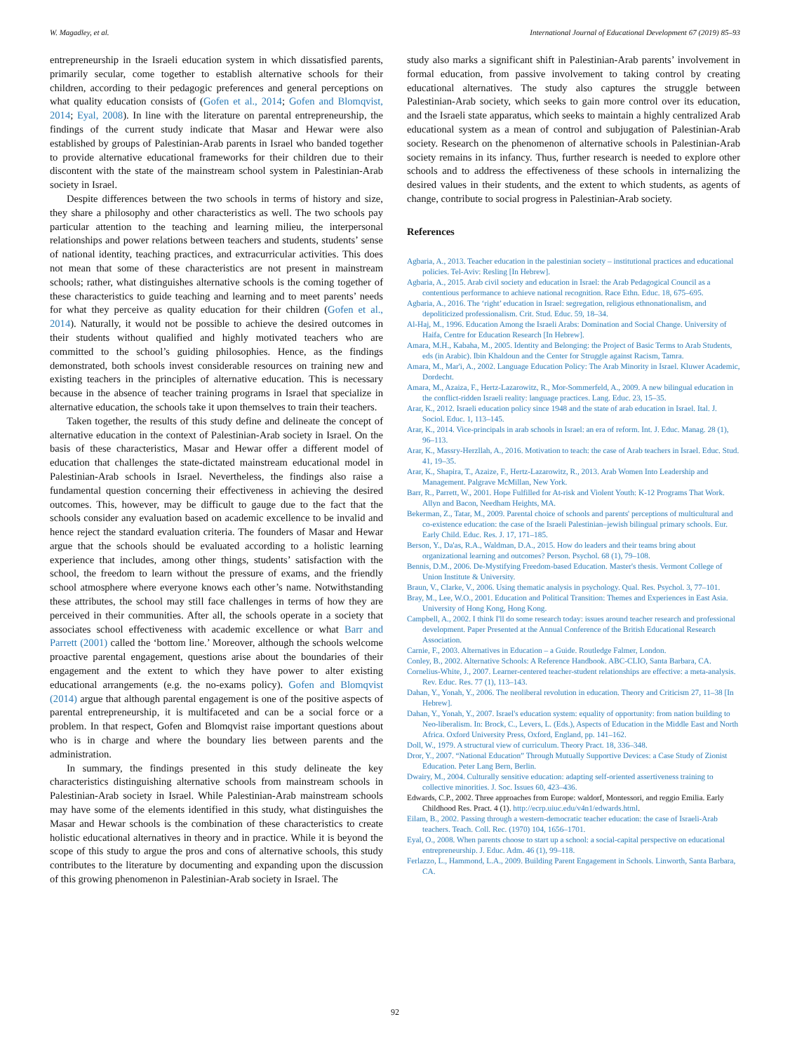W. Magadley, et al. International Journal of Educational Development 67 (2019) 85–93
entrepreneurship in the Israeli education system in which dissatisfied parents, primarily secular, come together to establish alternative schools for their children, according to their pedagogic preferences and general perceptions on what quality education consists of (Gofen et al., 2014; Gofen and Blomqvist, 2014; Eyal, 2008). In line with the literature on parental entrepreneurship, the findings of the current study indicate that Masar and Hewar were also established by groups of Palestinian-Arab parents in Israel who banded together to provide alternative educational frameworks for their children due to their discontent with the state of the mainstream school system in Palestinian-Arab society in Israel.
Despite differences between the two schools in terms of history and size, they share a philosophy and other characteristics as well. The two schools pay particular attention to the teaching and learning milieu, the interpersonal relationships and power relations between teachers and students, students’ sense of national identity, teaching practices, and extracurricular activities. This does not mean that some of these characteristics are not present in mainstream schools; rather, what distinguishes alternative schools is the coming together of these characteristics to guide teaching and learning and to meet parents’ needs for what they perceive as quality education for their children (Gofen et al., 2014). Naturally, it would not be possible to achieve the desired outcomes in their students without qualified and highly motivated teachers who are committed to the school’s guiding philosophies. Hence, as the findings demonstrated, both schools invest considerable resources on training new and existing teachers in the principles of alternative education. This is necessary because in the absence of teacher training programs in Israel that specialize in alternative education, the schools take it upon themselves to train their teachers.
Taken together, the results of this study define and delineate the concept of alternative education in the context of Palestinian-Arab society in Israel. On the basis of these characteristics, Masar and Hewar offer a different model of education that challenges the state-dictated mainstream educational model in Palestinian-Arab schools in Israel. Nevertheless, the findings also raise a fundamental question concerning their effectiveness in achieving the desired outcomes. This, however, may be difficult to gauge due to the fact that the schools consider any evaluation based on academic excellence to be invalid and hence reject the standard evaluation criteria. The founders of Masar and Hewar argue that the schools should be evaluated according to a holistic learning experience that includes, among other things, students’ satisfaction with the school, the freedom to learn without the pressure of exams, and the friendly school atmosphere where everyone knows each other’s name. Notwithstanding these attributes, the school may still face challenges in terms of how they are perceived in their communities. After all, the schools operate in a society that associates school effectiveness with academic excellence or what Barr and Parrett (2001) called the ‘bottom line.’ Moreover, although the schools welcome proactive parental engagement, questions arise about the boundaries of their engagement and the extent to which they have power to alter existing educational arrangements (e.g. the no-exams policy). Gofen and Blomqvist (2014) argue that although parental engagement is one of the positive aspects of parental entrepreneurship, it is multifaceted and can be a social force or a problem. In that respect, Gofen and Blomqvist raise important questions about who is in charge and where the boundary lies between parents and the administration.
In summary, the findings presented in this study delineate the key characteristics distinguishing alternative schools from mainstream schools in Palestinian-Arab society in Israel. While Palestinian-Arab mainstream schools may have some of the elements identified in this study, what distinguishes the Masar and Hewar schools is the combination of these characteristics to create holistic educational alternatives in theory and in practice. While it is beyond the scope of this study to argue the pros and cons of alternative schools, this study contributes to the literature by documenting and expanding upon the discussion of this growing phenomenon in Palestinian-Arab society in Israel. The
study also marks a significant shift in Palestinian-Arab parents’ involvement in formal education, from passive involvement to taking control by creating educational alternatives. The study also captures the struggle between Palestinian-Arab society, which seeks to gain more control over its education, and the Israeli state apparatus, which seeks to maintain a highly centralized Arab educational system as a mean of control and subjugation of Palestinian-Arab society. Research on the phenomenon of alternative schools in Palestinian-Arab society remains in its infancy. Thus, further research is needed to explore other schools and to address the effectiveness of these schools in internalizing the desired values in their students, and the extent to which students, as agents of change, contribute to social progress in Palestinian-Arab society.
References
Agbaria, A., 2013. Teacher education in the palestinian society – institutional practices and educational policies. Tel-Aviv: Resling [In Hebrew].
Agbaria, A., 2015. Arab civil society and education in Israel: the Arab Pedagogical Council as a contentious performance to achieve national recognition. Race Ethn. Educ. 18, 675–695.
Agbaria, A., 2016. The ‘right’ education in Israel: segregation, religious ethnonationalism, and depoliticized professionalism. Crit. Stud. Educ. 59, 18–34.
Al-Haj, M., 1996. Education Among the Israeli Arabs: Domination and Social Change. University of Haifa, Centre for Education Research [In Hebrew].
Amara, M.H., Kabaha, M., 2005. Identity and Belonging: the Project of Basic Terms to Arab Students, eds (in Arabic). Ibin Khaldoun and the Center for Struggle against Racism, Tamra.
Amara, M., Mar'i, A., 2002. Language Education Policy: The Arab Minority in Israel. Kluwer Academic, Dordecht.
Amara, M., Azaiza, F., Hertz-Lazarowitz, R., Mor-Sommerfeld, A., 2009. A new bilingual education in the conflict-ridden Israeli reality: language practices. Lang. Educ. 23, 15–35.
Arar, K., 2012. Israeli education policy since 1948 and the state of arab education in Israel. Ital. J. Sociol. Educ. 1, 113–145.
Arar, K., 2014. Vice-principals in arab schools in Israel: an era of reform. Int. J. Educ. Manag. 28 (1), 96–113.
Arar, K., Massry-Herzllah, A., 2016. Motivation to teach: the case of Arab teachers in Israel. Educ. Stud. 41, 19–35.
Arar, K., Shapira, T., Azaize, F., Hertz-Lazarowitz, R., 2013. Arab Women Into Leadership and Management. Palgrave McMillan, New York.
Barr, R., Parrett, W., 2001. Hope Fulfilled for At-risk and Violent Youth: K-12 Programs That Work. Allyn and Bacon, Needham Heights, MA.
Bekerman, Z., Tatar, M., 2009. Parental choice of schools and parents' perceptions of multicultural and co-existence education: the case of the Israeli Palestinian–jewish bilingual primary schools. Eur. Early Child. Educ. Res. J. 17, 171–185.
Berson, Y., Da'as, R.A., Waldman, D.A., 2015. How do leaders and their teams bring about organizational learning and outcomes? Person. Psychol. 68 (1), 79–108.
Bennis, D.M., 2006. De-Mystifying Freedom-based Education. Master's thesis. Vermont College of Union Institute & University.
Braun, V., Clarke, V., 2006. Using thematic analysis in psychology. Qual. Res. Psychol. 3, 77–101.
Bray, M., Lee, W.O., 2001. Education and Political Transition: Themes and Experiences in East Asia. University of Hong Kong, Hong Kong.
Campbell, A., 2002. I think I'll do some research today: issues around teacher research and professional development. Paper Presented at the Annual Conference of the British Educational Research Association.
Carnie, F., 2003. Alternatives in Education – a Guide. Routledge Falmer, London.
Conley, B., 2002. Alternative Schools: A Reference Handbook. ABC-CLIO, Santa Barbara, CA.
Cornelius-White, J., 2007. Learner-centered teacher-student relationships are effective: a meta-analysis. Rev. Educ. Res. 77 (1), 113–143.
Dahan, Y., Yonah, Y., 2006. The neoliberal revolution in education. Theory and Criticism 27, 11–38 [In Hebrew].
Dahan, Y., Yonah, Y., 2007. Israel's education system: equality of opportunity: from nation building to Neo-liberalism. In: Brock, C., Levers, L. (Eds.), Aspects of Education in the Middle East and North Africa. Oxford University Press, Oxford, England, pp. 141–162.
Doll, W., 1979. A structural view of curriculum. Theory Pract. 18, 336–348.
Dror, Y., 2007. “National Education” Through Mutually Supportive Devices: a Case Study of Zionist Education. Peter Lang Bern, Berlin.
Dwairy, M., 2004. Culturally sensitive education: adapting self-oriented assertiveness training to collective minorities. J. Soc. Issues 60, 423–436.
Edwards, C.P., 2002. Three approaches from Europe: waldorf, Montessori, and reggio Emilia. Early Childhood Res. Pract. 4 (1). http://ecrp.uiuc.edu/v4n1/edwards.html.
Eilam, B., 2002. Passing through a western-democratic teacher education: the case of Israeli-Arab teachers. Teach. Coll. Rec. (1970) 104, 1656–1701.
Eyal, O., 2008. When parents choose to start up a school: a social-capital perspective on educational entrepreneurship. J. Educ. Adm. 46 (1), 99–118.
Ferlazzo, L., Hammond, L.A., 2009. Building Parent Engagement in Schools. Linworth, Santa Barbara, CA.
92